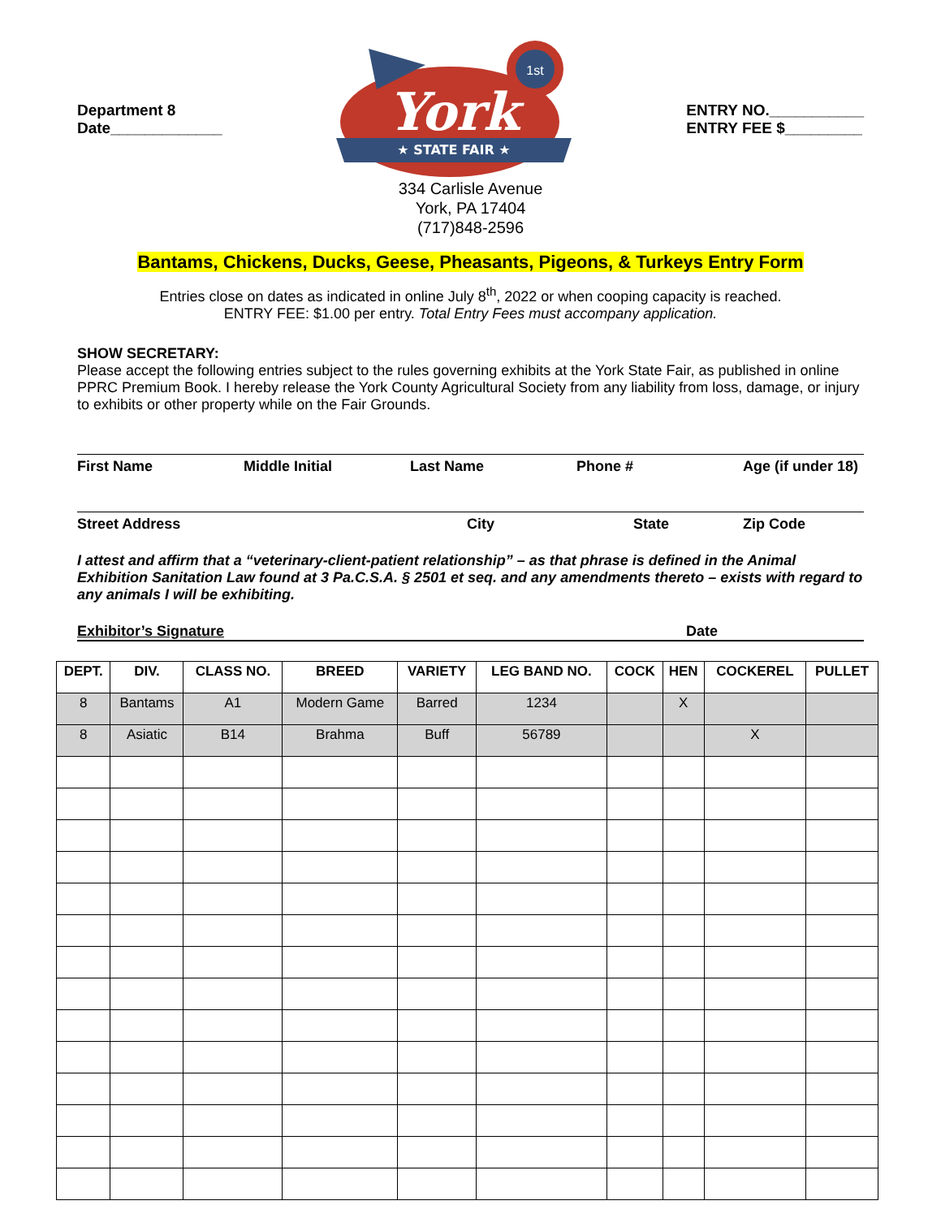Department 8
Date_____________
★ STATE FAIR ★
York
1st
ENTRY NO.___________
ENTRY FEE $_________
334 Carlisle Avenue
York, PA 17404
(717)848-2596
Bantams, Chickens, Ducks, Geese, Pheasants, Pigeons, & Turkeys Entry Form
Entries close on dates as indicated in online July 8<sup>th</sup>, 2022 or when cooping capacity is reached.
ENTRY FEE: $1.00 per entry. Total Entry Fees must accompany application.
SHOW SECRETARY:
Please accept the following entries subject to the rules governing exhibits at the York State Fair, as published in online PPRC Premium Book. I hereby release the York County Agricultural Society from any liability from loss, damage, or injury to exhibits or other property while on the Fair Grounds.
First Name Middle Initial Last Name Phone # Age (if under 18)
Street Address City State Zip Code
I attest and affirm that a “veterinary-client-patient relationship” – as that phrase is defined in the Animal Exhibition Sanitation Law found at 3 Pa.C.S.A. § 2501 et seq. and any amendments thereto – exists with regard to any animals I will be exhibiting.
Exhibitor’s Signature Date
| DEPT. | DIV. | CLASS NO. | BREED | VARIETY | LEG BAND NO. | COCK | HEN | COCKEREL | PULLET |
| --- | --- | --- | --- | --- | --- | --- | --- | --- | --- |
| 8 | Bantams | A1 | Modern Game | Barred | 1234 | | X | | |
| 8 | Asiatic | B14 | Brahma | Buff | 56789 | | | X | |